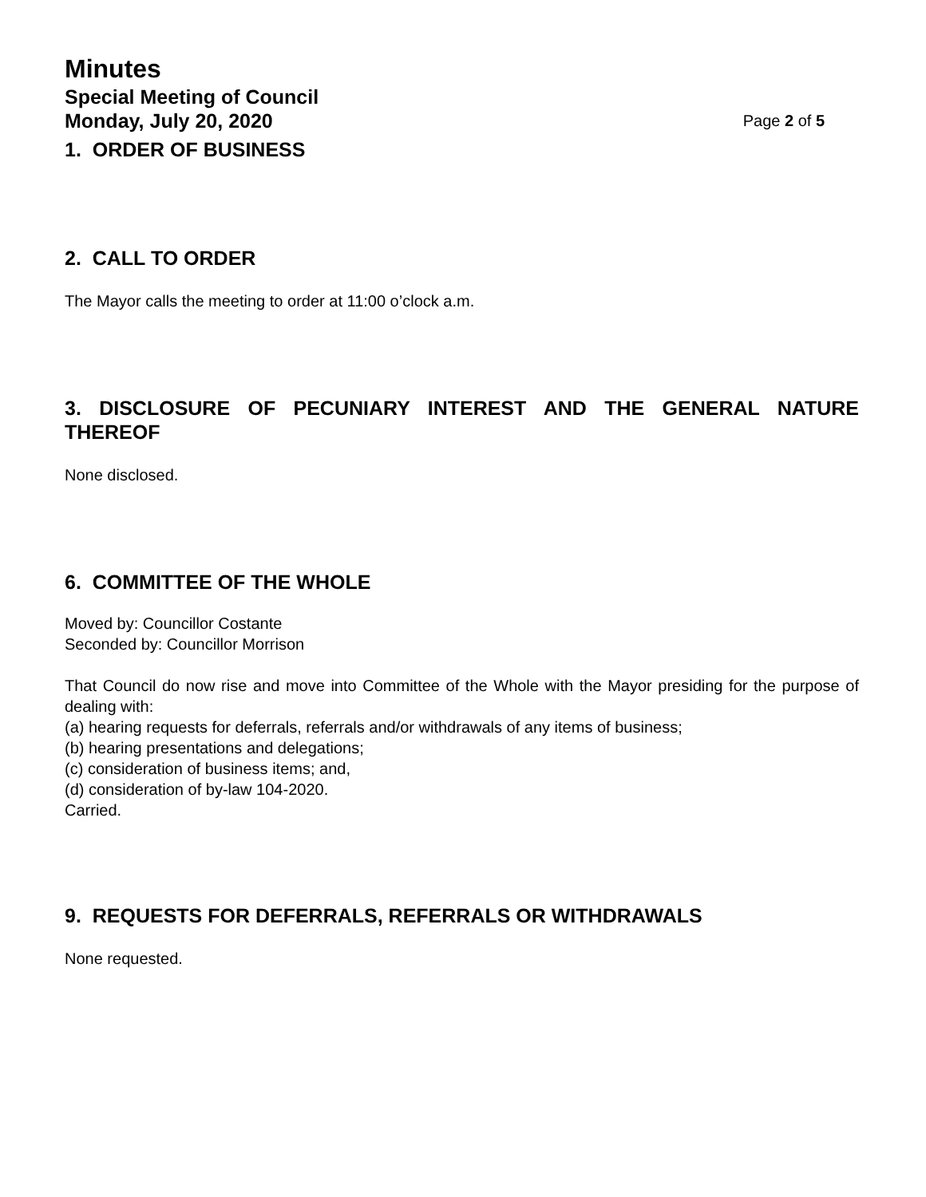Minutes
Special Meeting of Council
Monday, July 20, 2020 Page 2 of 5
1. ORDER OF BUSINESS
2. CALL TO ORDER
The Mayor calls the meeting to order at 11:00 o’clock a.m.
3. DISCLOSURE OF PECUNIARY INTEREST AND THE GENERAL NATURE
THEREOF
None disclosed.
6. COMMITTEE OF THE WHOLE
Moved by: Councillor Costante
Seconded by: Councillor Morrison
That Council do now rise and move into Committee of the Whole with the Mayor presiding for the purpose of dealing with:
(a) hearing requests for deferrals, referrals and/or withdrawals of any items of business;
(b) hearing presentations and delegations;
(c) consideration of business items; and,
(d) consideration of by-law 104-2020.
Carried.
9. REQUESTS FOR DEFERRALS, REFERRALS OR WITHDRAWALS
None requested.